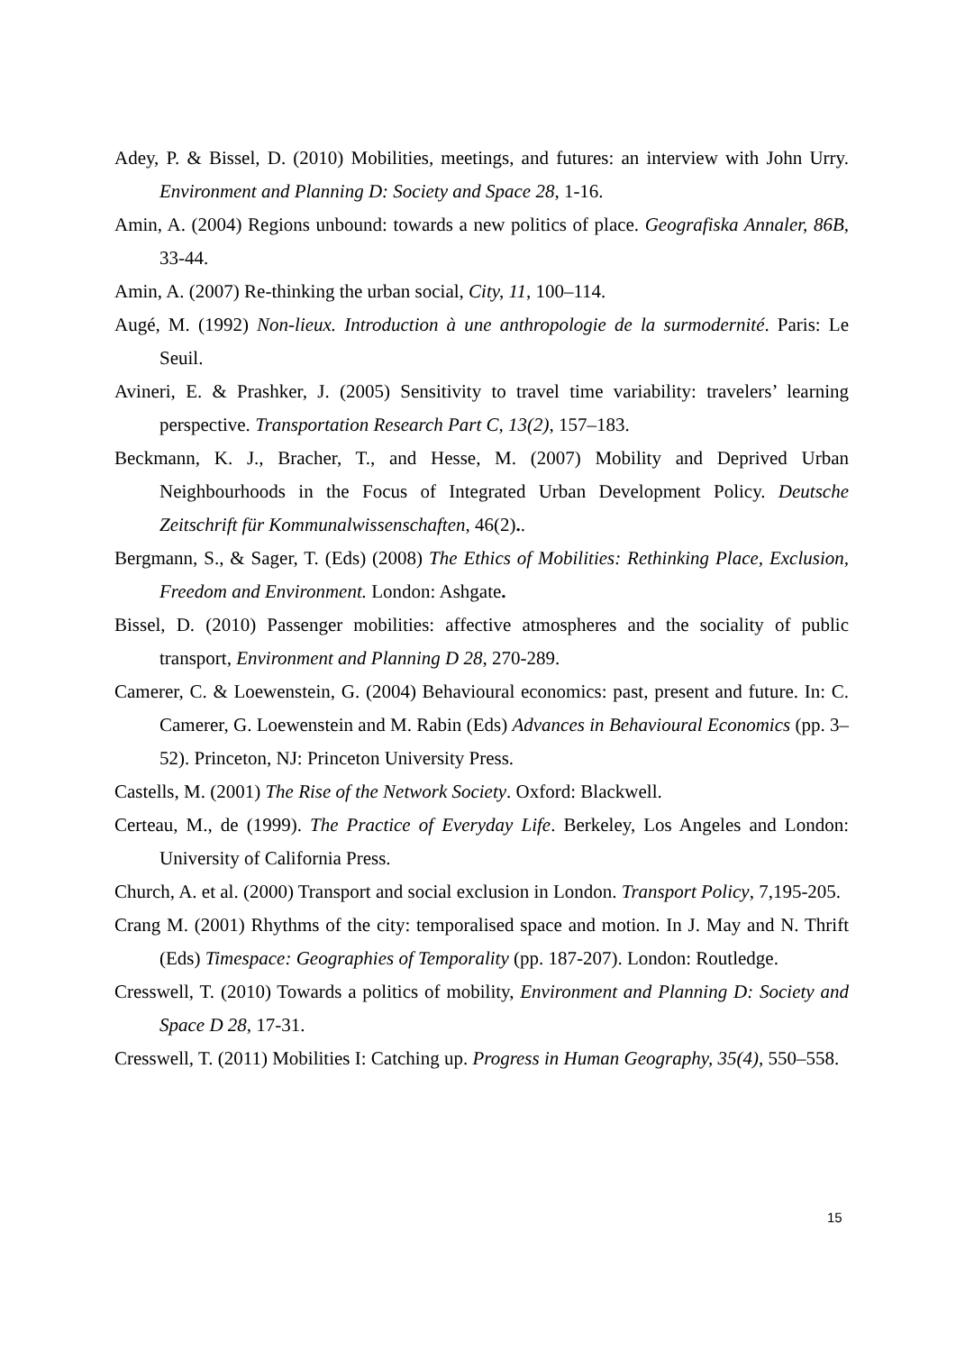Adey, P. & Bissel, D. (2010) Mobilities, meetings, and futures: an interview with John Urry. Environment and Planning D: Society and Space 28, 1-16.
Amin, A. (2004) Regions unbound: towards a new politics of place. Geografiska Annaler, 86B, 33-44.
Amin, A. (2007) Re-thinking the urban social, City, 11, 100–114.
Augé, M. (1992) Non-lieux. Introduction à une anthropologie de la surmodernité. Paris: Le Seuil.
Avineri, E. & Prashker, J. (2005) Sensitivity to travel time variability: travelers’ learning perspective. Transportation Research Part C, 13(2), 157–183.
Beckmann, K. J., Bracher, T., and Hesse, M. (2007) Mobility and Deprived Urban Neighbourhoods in the Focus of Integrated Urban Development Policy. Deutsche Zeitschrift für Kommunalwissenschaften, 46(2)..
Bergmann, S., & Sager, T. (Eds) (2008) The Ethics of Mobilities: Rethinking Place, Exclusion, Freedom and Environment. London: Ashgate.
Bissel, D. (2010) Passenger mobilities: affective atmospheres and the sociality of public transport, Environment and Planning D 28, 270-289.
Camerer, C. & Loewenstein, G. (2004) Behavioural economics: past, present and future. In: C. Camerer, G. Loewenstein and M. Rabin (Eds) Advances in Behavioural Economics (pp. 3–52). Princeton, NJ: Princeton University Press.
Castells, M. (2001) The Rise of the Network Society. Oxford: Blackwell.
Certeau, M., de (1999). The Practice of Everyday Life. Berkeley, Los Angeles and London: University of California Press.
Church, A. et al. (2000) Transport and social exclusion in London. Transport Policy, 7,195-205.
Crang M. (2001) Rhythms of the city: temporalised space and motion. In J. May and N. Thrift (Eds) Timespace: Geographies of Temporality (pp. 187-207). London: Routledge.
Cresswell, T. (2010) Towards a politics of mobility, Environment and Planning D: Society and Space D 28, 17-31.
Cresswell, T. (2011) Mobilities I: Catching up. Progress in Human Geography, 35(4), 550–558.
15